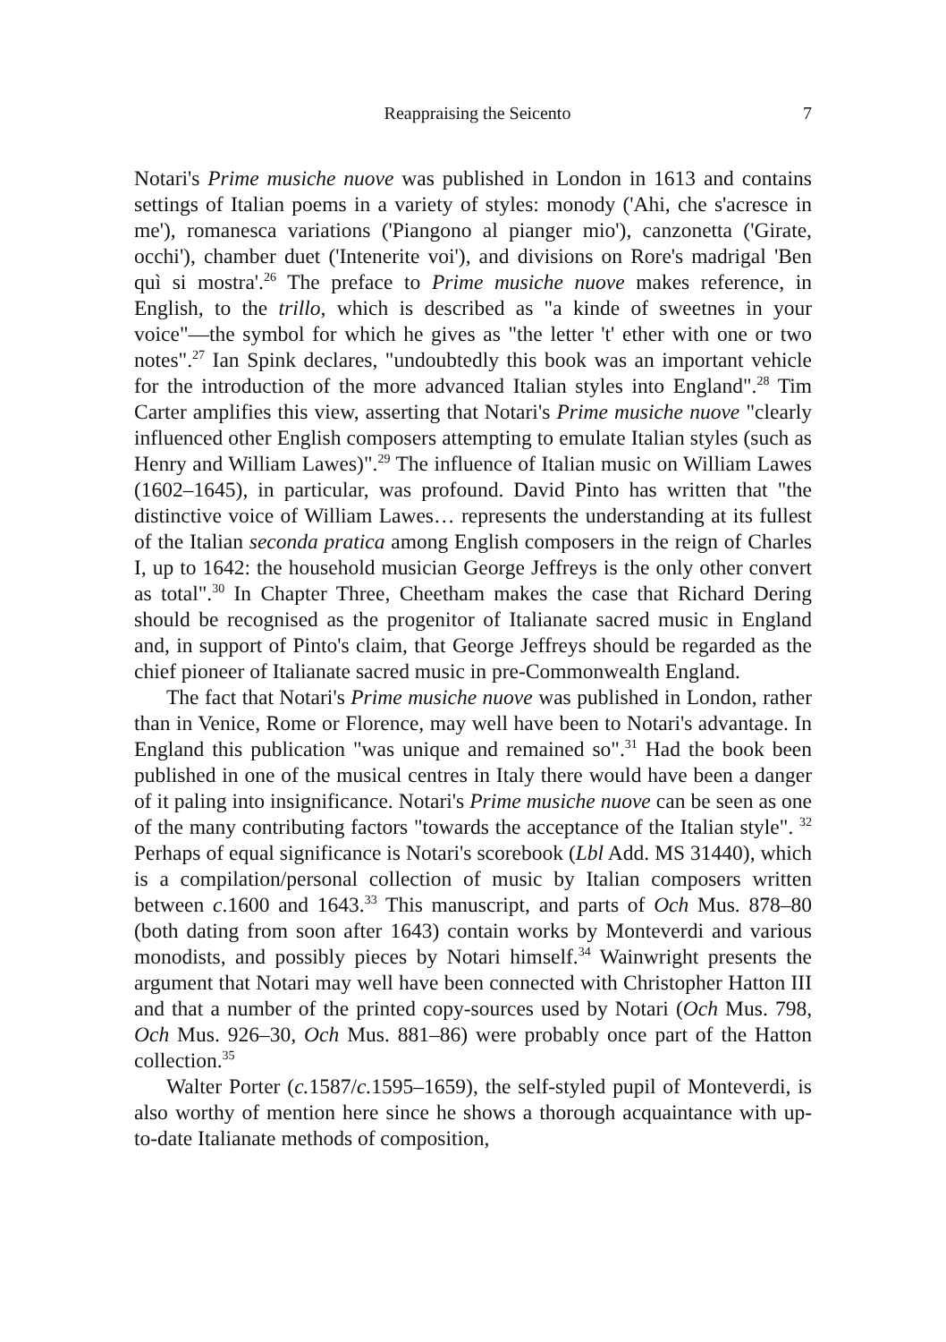Reappraising the Seicento 7
Notari's Prime musiche nuove was published in London in 1613 and contains settings of Italian poems in a variety of styles: monody ('Ahi, che s'acresce in me'), romanesca variations ('Piangono al pianger mio'), canzonetta ('Girate, occhi'), chamber duet ('Intenerite voi'), and divisions on Rore's madrigal 'Ben quì si mostra'.<sup>26</sup> The preface to Prime musiche nuove makes reference, in English, to the trillo, which is described as "a kinde of sweetnes in your voice"—the symbol for which he gives as "the letter 't' ether with one or two notes".<sup>27</sup> Ian Spink declares, "undoubtedly this book was an important vehicle for the introduction of the more advanced Italian styles into England".<sup>28</sup> Tim Carter amplifies this view, asserting that Notari's Prime musiche nuove "clearly influenced other English composers attempting to emulate Italian styles (such as Henry and William Lawes)".<sup>29</sup> The influence of Italian music on William Lawes (1602–1645), in particular, was profound. David Pinto has written that "the distinctive voice of William Lawes… represents the understanding at its fullest of the Italian seconda pratica among English composers in the reign of Charles I, up to 1642: the household musician George Jeffreys is the only other convert as total".<sup>30</sup> In Chapter Three, Cheetham makes the case that Richard Dering should be recognised as the progenitor of Italianate sacred music in England and, in support of Pinto's claim, that George Jeffreys should be regarded as the chief pioneer of Italianate sacred music in pre-Commonwealth England.
The fact that Notari's Prime musiche nuove was published in London, rather than in Venice, Rome or Florence, may well have been to Notari's advantage. In England this publication "was unique and remained so".<sup>31</sup> Had the book been published in one of the musical centres in Italy there would have been a danger of it paling into insignificance. Notari's Prime musiche nuove can be seen as one of the many contributing factors "towards the acceptance of the Italian style". <sup>32</sup> Perhaps of equal significance is Notari's scorebook (Lbl Add. MS 31440), which is a compilation/personal collection of music by Italian composers written between c.1600 and 1643.<sup>33</sup> This manuscript, and parts of Och Mus. 878–80 (both dating from soon after 1643) contain works by Monteverdi and various monodists, and possibly pieces by Notari himself.<sup>34</sup> Wainwright presents the argument that Notari may well have been connected with Christopher Hatton III and that a number of the printed copy-sources used by Notari (Och Mus. 798, Och Mus. 926–30, Och Mus. 881–86) were probably once part of the Hatton collection.<sup>35</sup>
Walter Porter (c. 1587/c. 1595–1659), the self-styled pupil of Monteverdi, is also worthy of mention here since he shows a thorough acquaintance with up-to-date Italianate methods of composition,